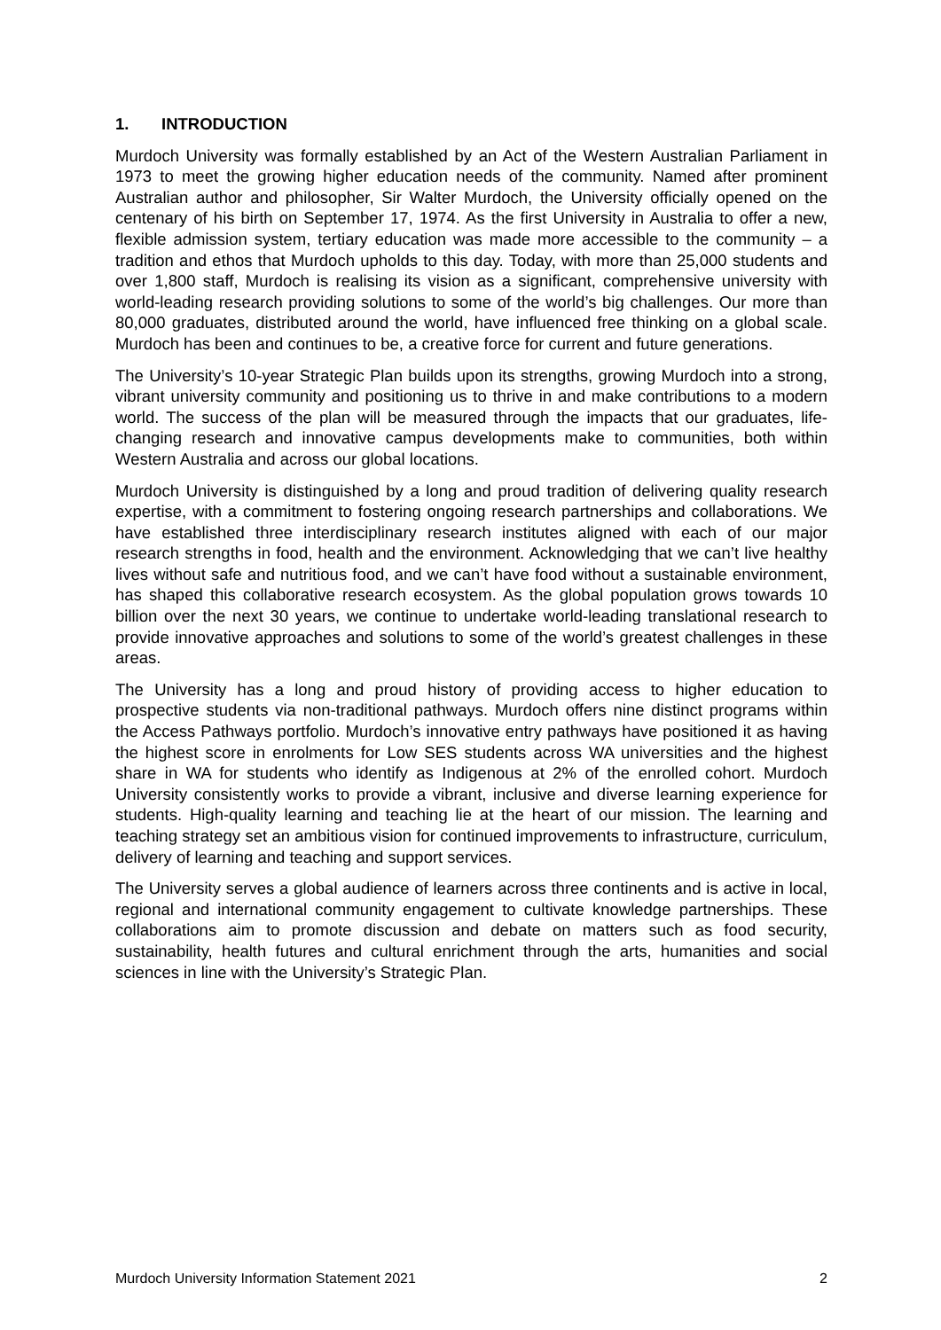1. INTRODUCTION
Murdoch University was formally established by an Act of the Western Australian Parliament in 1973 to meet the growing higher education needs of the community. Named after prominent Australian author and philosopher, Sir Walter Murdoch, the University officially opened on the centenary of his birth on September 17, 1974. As the first University in Australia to offer a new, flexible admission system, tertiary education was made more accessible to the community – a tradition and ethos that Murdoch upholds to this day. Today, with more than 25,000 students and over 1,800 staff, Murdoch is realising its vision as a significant, comprehensive university with world-leading research providing solutions to some of the world’s big challenges. Our more than 80,000 graduates, distributed around the world, have influenced free thinking on a global scale. Murdoch has been and continues to be, a creative force for current and future generations.
The University’s 10-year Strategic Plan builds upon its strengths, growing Murdoch into a strong, vibrant university community and positioning us to thrive in and make contributions to a modern world. The success of the plan will be measured through the impacts that our graduates, life-changing research and innovative campus developments make to communities, both within Western Australia and across our global locations.
Murdoch University is distinguished by a long and proud tradition of delivering quality research expertise, with a commitment to fostering ongoing research partnerships and collaborations. We have established three interdisciplinary research institutes aligned with each of our major research strengths in food, health and the environment. Acknowledging that we can’t live healthy lives without safe and nutritious food, and we can’t have food without a sustainable environment, has shaped this collaborative research ecosystem. As the global population grows towards 10 billion over the next 30 years, we continue to undertake world-leading translational research to provide innovative approaches and solutions to some of the world’s greatest challenges in these areas.
The University has a long and proud history of providing access to higher education to prospective students via non-traditional pathways. Murdoch offers nine distinct programs within the Access Pathways portfolio. Murdoch’s innovative entry pathways have positioned it as having the highest score in enrolments for Low SES students across WA universities and the highest share in WA for students who identify as Indigenous at 2% of the enrolled cohort. Murdoch University consistently works to provide a vibrant, inclusive and diverse learning experience for students. High-quality learning and teaching lie at the heart of our mission. The learning and teaching strategy set an ambitious vision for continued improvements to infrastructure, curriculum, delivery of learning and teaching and support services.
The University serves a global audience of learners across three continents and is active in local, regional and international community engagement to cultivate knowledge partnerships. These collaborations aim to promote discussion and debate on matters such as food security, sustainability, health futures and cultural enrichment through the arts, humanities and social sciences in line with the University’s Strategic Plan.
Murdoch University Information Statement 2021 2